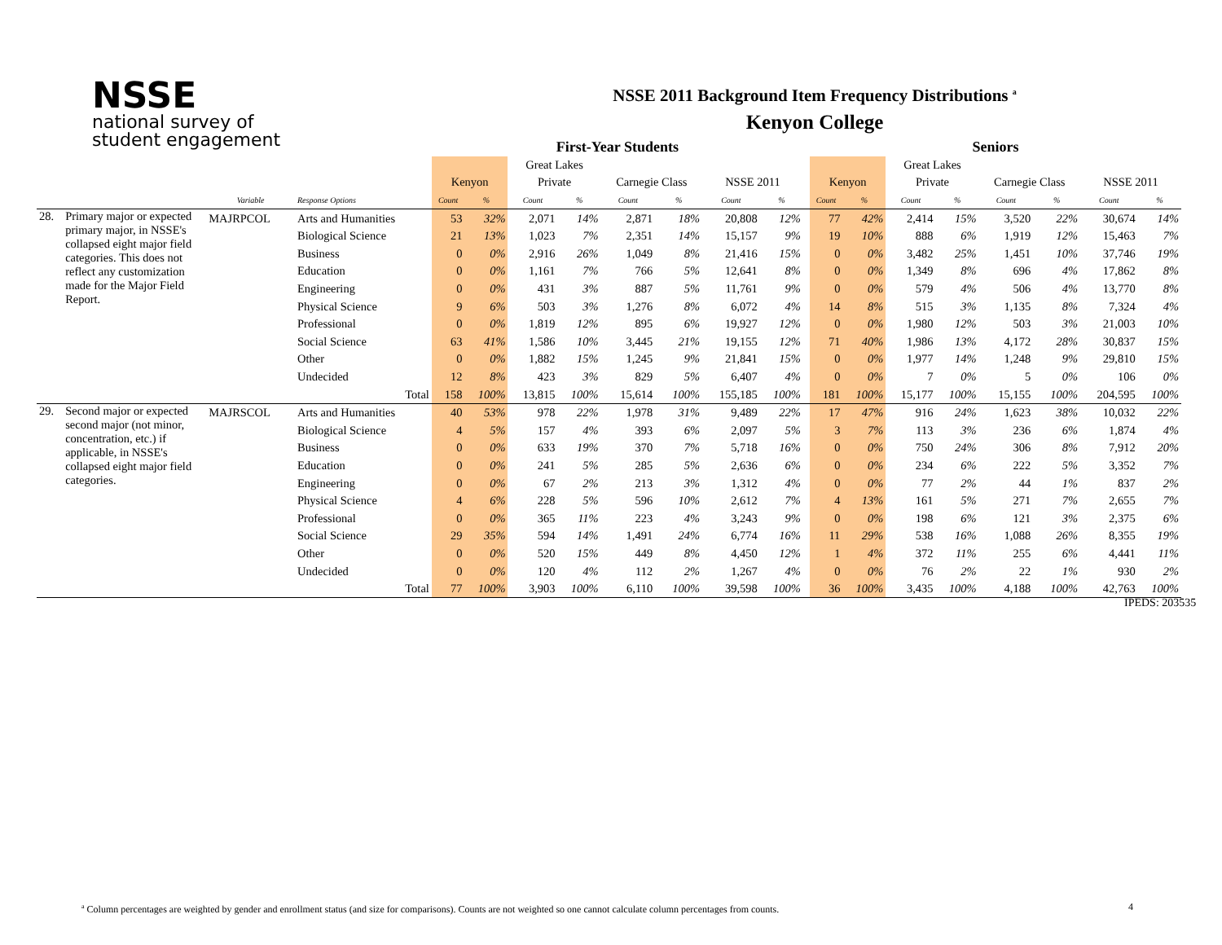NSSE
national survey of
student engagement
NSSE 2011 Background Item Frequency Distributions <sup>a</sup>
Kenyon College
| | | | | First-Year Students | | | | | | | | | Seniors | | | | | | | |
| --- | --- | --- | --- | --- | --- | --- | --- | --- | --- | --- | --- | --- | --- | --- | --- | --- | --- | --- | --- | --- |
| | | | | | | Great Lakes | | | | | | | | | Great Lakes | | | | | |
| | | | | Kenyon | | Private | | Carnegie Class | | NSSE 2011 | | | Kenyon | | Private | | Carnegie Class | | NSSE 2011 | |
| | | Variable | Response Options | Count | % | Count | % | Count | % | Count | % | | Count | % | Count | % | Count | % | Count | % |
| 28. | Primary major or expected primary major, in NSSE's collapsed eight major field categories. This does not reflect any customization made for the Major Field Report. | MAJRPCOL | Arts and Humanities | 53 | 32% | 2,071 | 14% | 2,871 | 18% | 20,808 | 12% | | 77 | 42% | 2,414 | 15% | 3,520 | 22% | 30,674 | 14% |
| | | | Biological Science | 21 | 13% | 1,023 | 7% | 2,351 | 14% | 15,157 | 9% | | 19 | 10% | 888 | 6% | 1,919 | 12% | 15,463 | 7% |
| | | | Business | 0 | 0% | 2,916 | 26% | 1,049 | 8% | 21,416 | 15% | | 0 | 0% | 3,482 | 25% | 1,451 | 10% | 37,746 | 19% |
| | | | Education | 0 | 0% | 1,161 | 7% | 766 | 5% | 12,641 | 8% | | 0 | 0% | 1,349 | 8% | 696 | 4% | 17,862 | 8% |
| | | | Engineering | 0 | 0% | 431 | 3% | 887 | 5% | 11,761 | 9% | | 0 | 0% | 579 | 4% | 506 | 4% | 13,770 | 8% |
| | | | Physical Science | 9 | 6% | 503 | 3% | 1,276 | 8% | 6,072 | 4% | | 14 | 8% | 515 | 3% | 1,135 | 8% | 7,324 | 4% |
| | | | Professional | 0 | 0% | 1,819 | 12% | 895 | 6% | 19,927 | 12% | | 0 | 0% | 1,980 | 12% | 503 | 3% | 21,003 | 10% |
| | | | Social Science | 63 | 41% | 1,586 | 10% | 3,445 | 21% | 19,155 | 12% | | 71 | 40% | 1,986 | 13% | 4,172 | 28% | 30,837 | 15% |
| | | | Other | 0 | 0% | 1,882 | 15% | 1,245 | 9% | 21,841 | 15% | | 0 | 0% | 1,977 | 14% | 1,248 | 9% | 29,810 | 15% |
| | | | Undecided | 12 | 8% | 423 | 3% | 829 | 5% | 6,407 | 4% | | 0 | 0% | 7 | 0% | 5 | 0% | 106 | 0% |
| | | | Total | 158 | 100% | 13,815 | 100% | 15,614 | 100% | 155,185 | 100% | | 181 | 100% | 15,177 | 100% | 15,155 | 100% | 204,595 | 100% |
| 29. | Second major or expected second major (not minor, concentration, etc.) if applicable, in NSSE's collapsed eight major field categories. | MAJRSCOL | Arts and Humanities | 40 | 53% | 978 | 22% | 1,978 | 31% | 9,489 | 22% | | 17 | 47% | 916 | 24% | 1,623 | 38% | 10,032 | 22% |
| | | | Biological Science | 4 | 5% | 157 | 4% | 393 | 6% | 2,097 | 5% | | 3 | 7% | 113 | 3% | 236 | 6% | 1,874 | 4% |
| | | | Business | 0 | 0% | 633 | 19% | 370 | 7% | 5,718 | 16% | | 0 | 0% | 750 | 24% | 306 | 8% | 7,912 | 20% |
| | | | Education | 0 | 0% | 241 | 5% | 285 | 5% | 2,636 | 6% | | 0 | 0% | 234 | 6% | 222 | 5% | 3,352 | 7% |
| | | | Engineering | 0 | 0% | 67 | 2% | 213 | 3% | 1,312 | 4% | | 0 | 0% | 77 | 2% | 44 | 1% | 837 | 2% |
| | | | Physical Science | 4 | 6% | 228 | 5% | 596 | 10% | 2,612 | 7% | | 4 | 13% | 161 | 5% | 271 | 7% | 2,655 | 7% |
| | | | Professional | 0 | 0% | 365 | 11% | 223 | 4% | 3,243 | 9% | | 0 | 0% | 198 | 6% | 121 | 3% | 2,375 | 6% |
| | | | Social Science | 29 | 35% | 594 | 14% | 1,491 | 24% | 6,774 | 16% | | 11 | 29% | 538 | 16% | 1,088 | 26% | 8,355 | 19% |
| | | | Other | 0 | 0% | 520 | 15% | 449 | 8% | 4,450 | 12% | | 1 | 4% | 372 | 11% | 255 | 6% | 4,441 | 11% |
| | | | Undecided | 0 | 0% | 120 | 4% | 112 | 2% | 1,267 | 4% | | 0 | 0% | 76 | 2% | 22 | 1% | 930 | 2% |
| | | | Total | 77 | 100% | 3,903 | 100% | 6,110 | 100% | 39,598 | 100% | | 36 | 100% | 3,435 | 100% | 4,188 | 100% | 42,763 | 100% |
IPEDS: 203535
<sup>a</sup> Column percentages are weighted by gender and enrollment status (and size for comparisons). Counts are not weighted so one cannot calculate column percentages from counts.
4